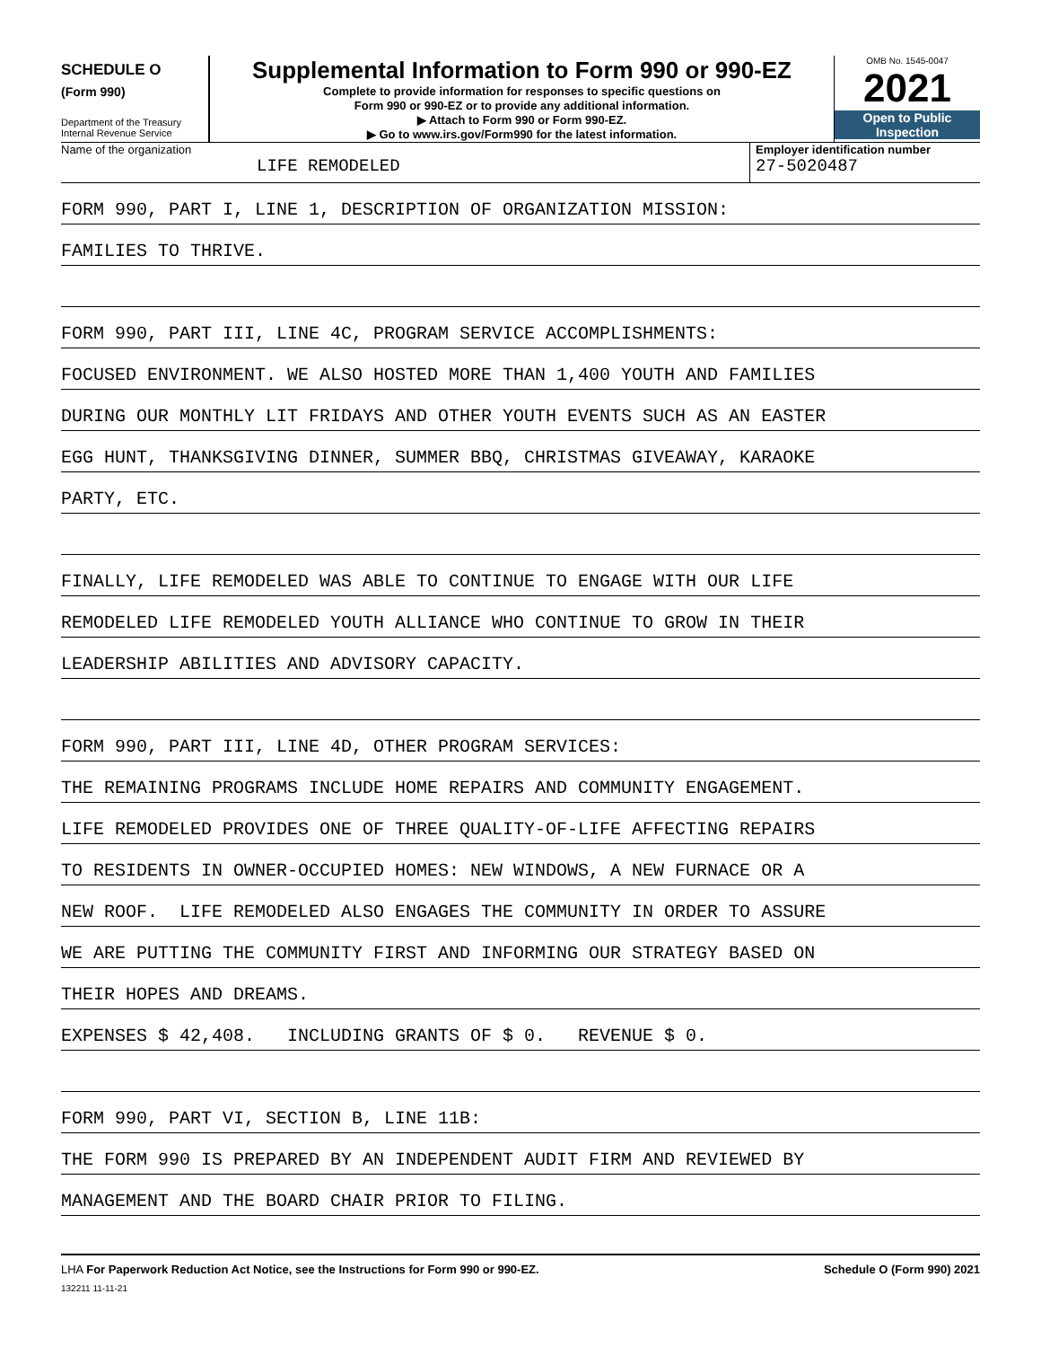SCHEDULE O
(Form 990)
Department of the Treasury
Internal Revenue Service
Supplemental Information to Form 990 or 990-EZ
Complete to provide information for responses to specific questions on
Form 990 or 990-EZ or to provide any additional information.
▶ Attach to Form 990 or Form 990-EZ.
▶ Go to www.irs.gov/Form990 for the latest information.
OMB No. 1545-0047
2021
Open to Public
Inspection
Name of the organization
LIFE REMODELED
Employer identification number
27-5020487
FORM 990, PART I, LINE 1, DESCRIPTION OF ORGANIZATION MISSION:
FAMILIES TO THRIVE.
FORM 990, PART III, LINE 4C, PROGRAM SERVICE ACCOMPLISHMENTS:
FOCUSED ENVIRONMENT. WE ALSO HOSTED MORE THAN 1,400 YOUTH AND FAMILIES
DURING OUR MONTHLY LIT FRIDAYS AND OTHER YOUTH EVENTS SUCH AS AN EASTER
EGG HUNT, THANKSGIVING DINNER, SUMMER BBQ, CHRISTMAS GIVEAWAY, KARAOKE
PARTY, ETC.
FINALLY, LIFE REMODELED WAS ABLE TO CONTINUE TO ENGAGE WITH OUR LIFE
REMODELED LIFE REMODELED YOUTH ALLIANCE WHO CONTINUE TO GROW IN THEIR
LEADERSHIP ABILITIES AND ADVISORY CAPACITY.
FORM 990, PART III, LINE 4D, OTHER PROGRAM SERVICES:
THE REMAINING PROGRAMS INCLUDE HOME REPAIRS AND COMMUNITY ENGAGEMENT.
LIFE REMODELED PROVIDES ONE OF THREE QUALITY-OF-LIFE AFFECTING REPAIRS
TO RESIDENTS IN OWNER-OCCUPIED HOMES: NEW WINDOWS, A NEW FURNACE OR A
NEW ROOF. LIFE REMODELED ALSO ENGAGES THE COMMUNITY IN ORDER TO ASSURE
WE ARE PUTTING THE COMMUNITY FIRST AND INFORMING OUR STRATEGY BASED ON
THEIR HOPES AND DREAMS.
EXPENSES $ 42,408. INCLUDING GRANTS OF $ 0. REVENUE $ 0.
FORM 990, PART VI, SECTION B, LINE 11B:
THE FORM 990 IS PREPARED BY AN INDEPENDENT AUDIT FIRM AND REVIEWED BY
MANAGEMENT AND THE BOARD CHAIR PRIOR TO FILING.
LHA For Paperwork Reduction Act Notice, see the Instructions for Form 990 or 990-EZ. Schedule O (Form 990) 2021
132211 11-11-21